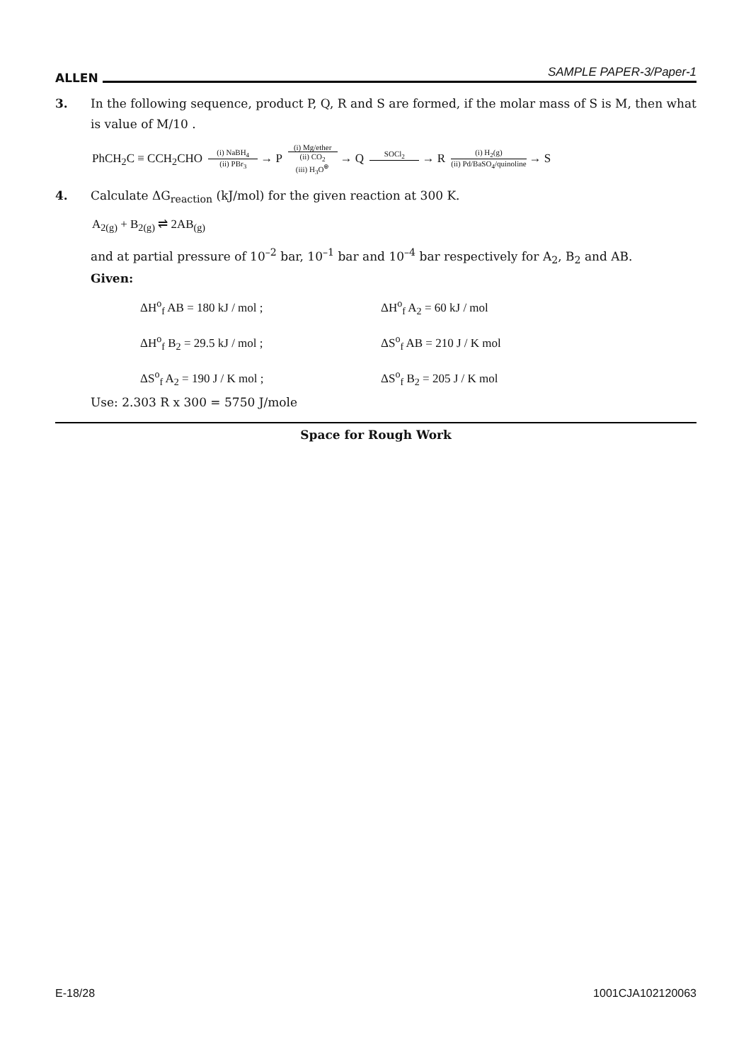ALLEN SAMPLE PAPER-3/Paper-1
3. In the following sequence, product P, Q, R and S are formed, if the molar mass of S is M, then what is value of M/10 .
PhCH<sub>2</sub>C ≡ CCH<sub>2</sub>CHO (i) NaBH<sub>4</sub>
(ii) PBr<sub>3</sub>
→ P (i) Mg/ether
(ii) CO<sub>2</sub>
(iii) H<sub>3</sub>O<sup>⊕</sup>
→ Q SOCl<sub>2</sub>
→ R (i) H<sub>2</sub>(g)
(ii) Pd/BaSO<sub>4</sub>/quinoline
→ S
4. Calculate ΔG<sub>reaction</sub> (kJ/mol) for the given reaction at 300 K.
A<sub>2(g)</sub> + B<sub>2(g)</sub> ⇌ 2AB<sub>(g)</sub>
and at partial pressure of 10<sup>–2</sup> bar, 10<sup>–1</sup> bar and 10<sup>–4</sup> bar respectively for A<sub>2</sub>, B<sub>2</sub> and AB.
Given:
ΔH<sup>o</sup><sub>f</sub> AB = 180 kJ / mol ;
ΔH<sup>o</sup><sub>f</sub> A<sub>2</sub> = 60 kJ / mol
ΔH<sup>o</sup><sub>f</sub> B<sub>2</sub> = 29.5 kJ / mol ;
ΔS<sup>o</sup><sub>f</sub> AB = 210 J / K mol
ΔS<sup>o</sup><sub>f</sub> A<sub>2</sub> = 190 J / K mol ;
ΔS<sup>o</sup><sub>f</sub> B<sub>2</sub> = 205 J / K mol
Use: 2.303 R x 300 = 5750 J/mole
Space for Rough Work
E-18/28 1001CJA102120063